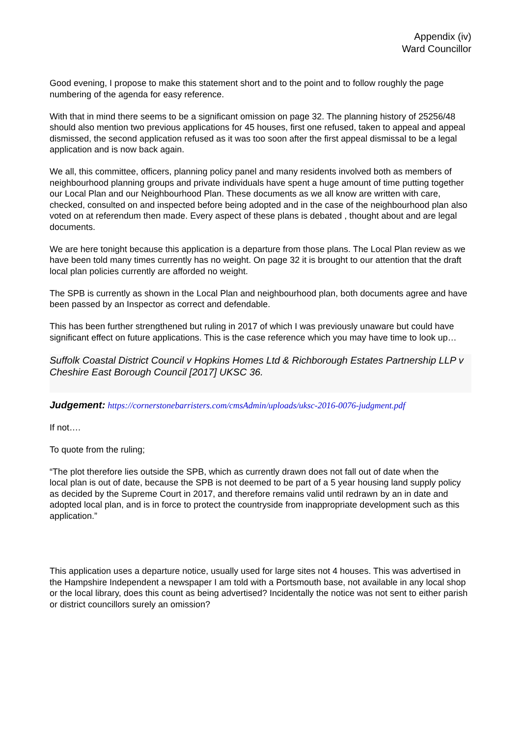Appendix (iv)
Ward Councillor
Good evening, I propose to make this statement short and to the point and to follow roughly the page numbering of the agenda for easy reference.
With that in mind there seems to be a significant omission on page 32. The planning history of 25256/48 should also mention two previous applications for 45 houses, first one refused, taken to appeal and appeal dismissed, the second application refused as it was too soon after the first appeal dismissal to be a legal application and is now back again.
We all, this committee, officers, planning policy panel and many residents involved both as members of neighbourhood planning groups and private individuals have spent a huge amount of time putting together our Local Plan and our Neighbourhood Plan. These documents as we all know are written with care, checked, consulted on and inspected before being adopted and in the case of the neighbourhood plan also voted on at referendum then made. Every aspect of these plans is debated , thought about and are legal documents.
We are here tonight because this application is a departure from those plans. The Local Plan review as we have been told many times currently has no weight. On page 32 it is brought to our attention that the draft local plan policies currently are afforded no weight.
The SPB is currently as shown in the Local Plan and neighbourhood plan, both documents agree and have been passed by an Inspector as correct and defendable.
This has been further strengthened but ruling in 2017 of which I was previously unaware but could have significant effect on future applications. This is the case reference which you may have time to look up…
Suffolk Coastal District Council v Hopkins Homes Ltd & Richborough Estates Partnership LLP v Cheshire East Borough Council [2017] UKSC 36.
Judgement: https://cornerstonebarristers.com/cmsAdmin/uploads/uksc-2016-0076-judgment.pdf
If not….
To quote from the ruling;
“The plot therefore lies outside the SPB, which as currently drawn does not fall out of date when the
local plan is out of date, because the SPB is not deemed to be part of a 5 year housing land supply policy as decided by the Supreme Court in 2017, and therefore remains valid until redrawn by an in date and adopted local plan, and is in force to protect the countryside from inappropriate development such as this application.”
This application uses a departure notice, usually used for large sites not 4 houses. This was advertised in the Hampshire Independent a newspaper I am told with a Portsmouth base, not available in any local shop or the local library, does this count as being advertised? Incidentally the notice was not sent to either parish or district councillors surely an omission?